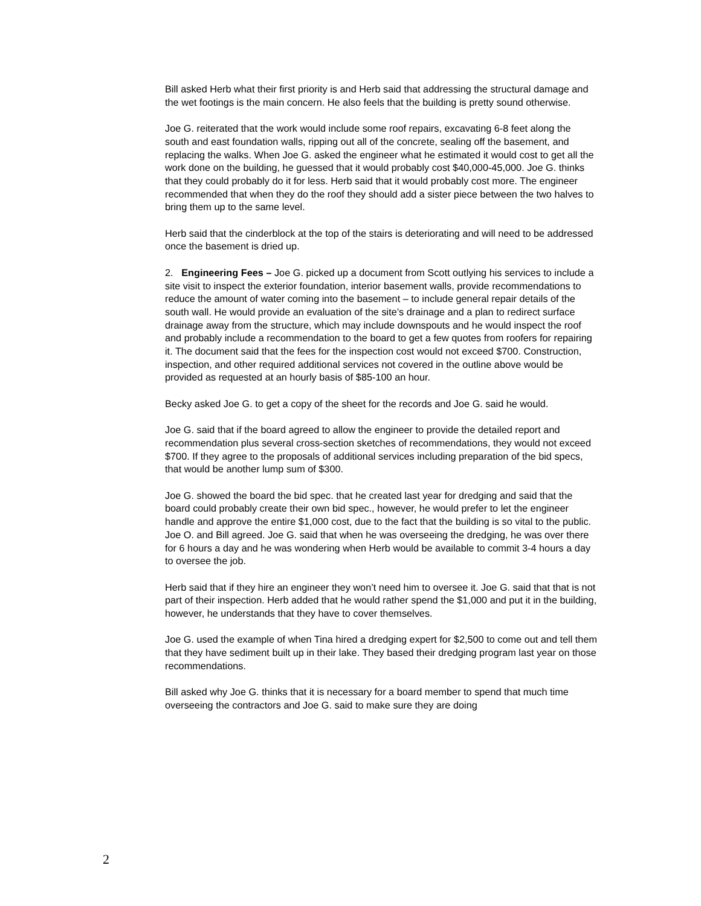Bill asked Herb what their first priority is and Herb said that addressing the structural damage and the wet footings is the main concern. He also feels that the building is pretty sound otherwise.
Joe G. reiterated that the work would include some roof repairs, excavating 6-8 feet along the south and east foundation walls, ripping out all of the concrete, sealing off the basement, and replacing the walks. When Joe G. asked the engineer what he estimated it would cost to get all the work done on the building, he guessed that it would probably cost $40,000-45,000. Joe G. thinks that they could probably do it for less. Herb said that it would probably cost more. The engineer recommended that when they do the roof they should add a sister piece between the two halves to bring them up to the same level.
Herb said that the cinderblock at the top of the stairs is deteriorating and will need to be addressed once the basement is dried up.
2. Engineering Fees – Joe G. picked up a document from Scott outlying his services to include a site visit to inspect the exterior foundation, interior basement walls, provide recommendations to reduce the amount of water coming into the basement – to include general repair details of the south wall. He would provide an evaluation of the site’s drainage and a plan to redirect surface drainage away from the structure, which may include downspouts and he would inspect the roof and probably include a recommendation to the board to get a few quotes from roofers for repairing it. The document said that the fees for the inspection cost would not exceed $700. Construction, inspection, and other required additional services not covered in the outline above would be provided as requested at an hourly basis of $85-100 an hour.
Becky asked Joe G. to get a copy of the sheet for the records and Joe G. said he would.
Joe G. said that if the board agreed to allow the engineer to provide the detailed report and recommendation plus several cross-section sketches of recommendations, they would not exceed $700. If they agree to the proposals of additional services including preparation of the bid specs, that would be another lump sum of $300.
Joe G. showed the board the bid spec. that he created last year for dredging and said that the board could probably create their own bid spec., however, he would prefer to let the engineer handle and approve the entire $1,000 cost, due to the fact that the building is so vital to the public. Joe O. and Bill agreed. Joe G. said that when he was overseeing the dredging, he was over there for 6 hours a day and he was wondering when Herb would be available to commit 3-4 hours a day to oversee the job.
Herb said that if they hire an engineer they won’t need him to oversee it. Joe G. said that that is not part of their inspection. Herb added that he would rather spend the $1,000 and put it in the building, however, he understands that they have to cover themselves.
Joe G. used the example of when Tina hired a dredging expert for $2,500 to come out and tell them that they have sediment built up in their lake. They based their dredging program last year on those recommendations.
Bill asked why Joe G. thinks that it is necessary for a board member to spend that much time overseeing the contractors and Joe G. said to make sure they are doing
2